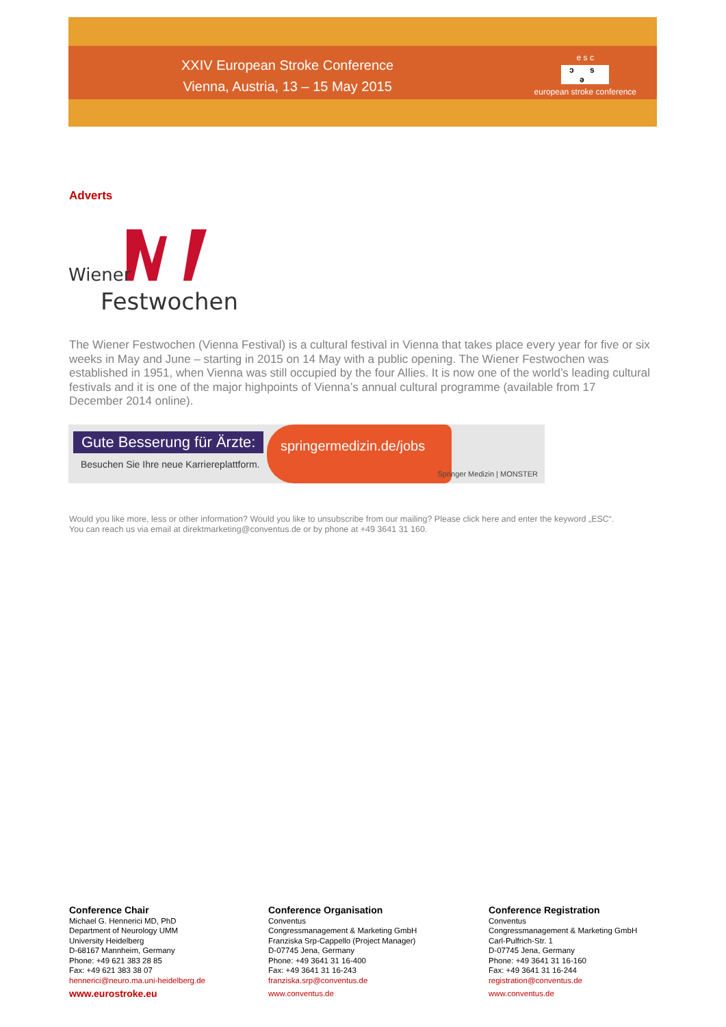XXIV European Stroke Conference
Vienna, Austria, 13 – 15 May 2015
e s c
ɔ s ə
european stroke conference
Adverts
Wiener
Festwochen
The Wiener Festwochen (Vienna Festival) is a cultural festival in Vienna that takes place every year for five or six weeks in May and June – starting in 2015 on 14 May with a public opening. The Wiener Festwochen was established in 1951, when Vienna was still occupied by the four Allies. It is now one of the world’s leading cultural festivals and it is one of the major highpoints of Vienna’s annual cultural programme (available from 17 December 2014 online).
Gute Besserung für Ärzte:
Besuchen Sie Ihre neue Karriereplattform.
springermedizin.de/jobs
Springer Medizin | MONSTER
Would you like more, less or other information? Would you like to unsubscribe from our mailing? Please click here and enter the keyword „ESC“.
You can reach us via email at direktmarketing@conventus.de or by phone at +49 3641 31 160.
Conference Chair
Michael G. Hennerici MD, PhD
Department of Neurology UMM
University Heidelberg
D-68167 Mannheim, Germany
Phone: +49 621 383 28 85
Fax: +49 621 383 38 07
hennerici@neuro.ma.uni-heidelberg.de
www.eurostroke.eu
Conference Organisation
Conventus
Congressmanagement & Marketing GmbH
Franziska Srp-Cappello (Project Manager)
D-07745 Jena, Germany
Phone: +49 3641 31 16-400
Fax: +49 3641 31 16-243
franziska.srp@conventus.de
www.conventus.de
Conference Registration
Conventus
Congressmanagement & Marketing GmbH
Carl-Pulfrich-Str. 1
D-07745 Jena, Germany
Phone: +49 3641 31 16-160
Fax: +49 3641 31 16-244
registration@conventus.de
www.conventus.de